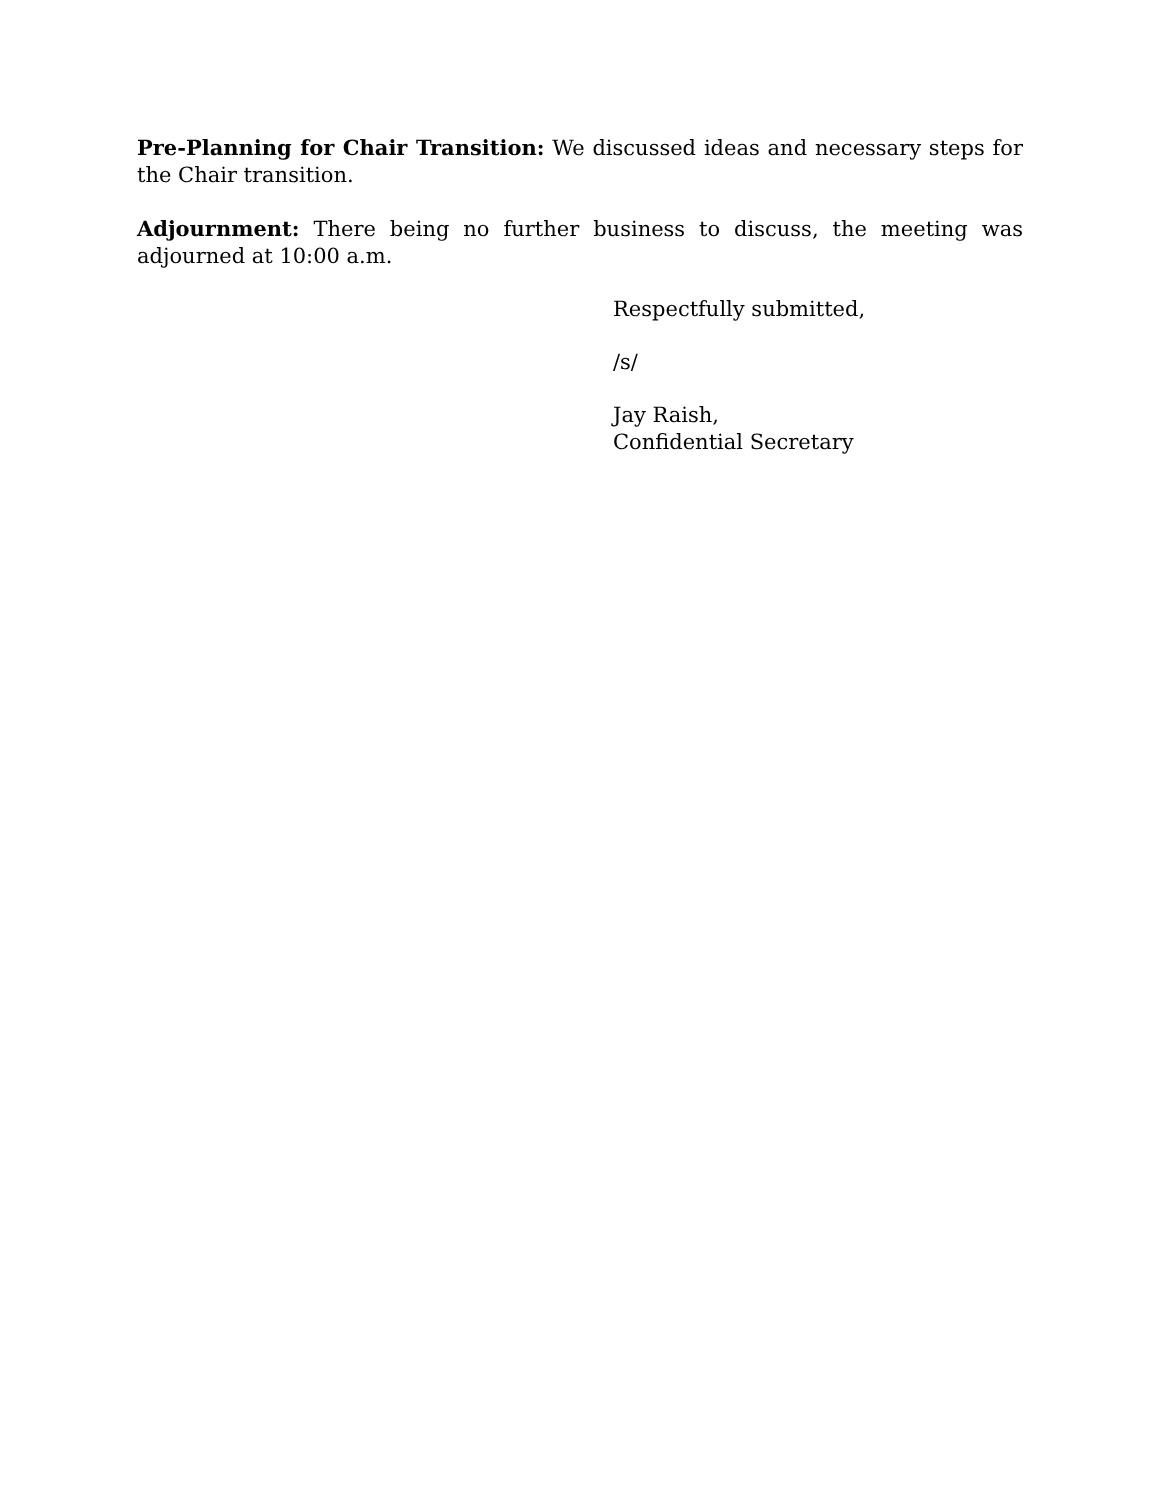Pre-Planning for Chair Transition: We discussed ideas and necessary steps for the Chair transition.
Adjournment: There being no further business to discuss, the meeting was adjourned at 10:00 a.m.
Respectfully submitted,
/s/
Jay Raish,
Confidential Secretary